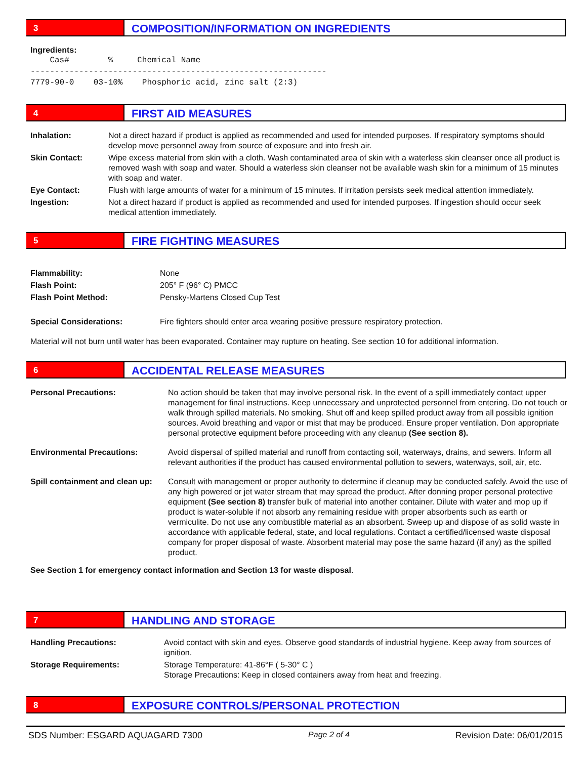3
COMPOSITION/INFORMATION ON INGREDIENTS
Ingredients:
Cas# % Chemical Name ------------------------------------------------------------- 7779-90-0 03-10% Phosphoric acid, zinc salt (2:3)
4
FIRST AID MEASURES
| Inhalation: | Not a direct hazard if product is applied as recommended and used for intended purposes. If respiratory symptoms should develop move personnel away from source of exposure and into fresh air. |
| Skin Contact: | Wipe excess material from skin with a cloth. Wash contaminated area of skin with a waterless skin cleanser once all product is removed wash with soap and water. Should a waterless skin cleanser not be available wash skin for a minimum of 15 minutes with soap and water. |
| Eye Contact: | Flush with large amounts of water for a minimum of 15 minutes. If irritation persists seek medical attention immediately. |
| Ingestion: | Not a direct hazard if product is applied as recommended and used for intended purposes. If ingestion should occur seek medical attention immediately. |
5
FIRE FIGHTING MEASURES
| Flammability: | None |
| Flash Point: | 205° F (96° C) PMCC |
| Flash Point Method: | Pensky-Martens Closed Cup Test |
| Special Considerations: | Fire fighters should enter area wearing positive pressure respiratory protection. |
Material will not burn until water has been evaporated. Container may rupture on heating. See section 10 for additional information.
6
ACCIDENTAL RELEASE MEASURES
| Personal Precautions: | No action should be taken that may involve personal risk. In the event of a spill immediately contact upper management for final instructions. Keep unnecessary and unprotected personnel from entering. Do not touch or walk through spilled materials. No smoking. Shut off and keep spilled product away from all possible ignition sources. Avoid breathing and vapor or mist that may be produced. Ensure proper ventilation. Don appropriate personal protective equipment before proceeding with any cleanup (See section 8). |
| Environmental Precautions: | Avoid dispersal of spilled material and runoff from contacting soil, waterways, drains, and sewers. Inform all relevant authorities if the product has caused environmental pollution to sewers, waterways, soil, air, etc. |
| Spill containment and clean up: | Consult with management or proper authority to determine if cleanup may be conducted safely. Avoid the use of any high powered or jet water stream that may spread the product. After donning proper personal protective equipment (See section 8) transfer bulk of material into another container. Dilute with water and mop up if product is water-soluble if not absorb any remaining residue with proper absorbents such as earth or vermiculite. Do not use any combustible material as an absorbent. Sweep up and dispose of as solid waste in accordance with applicable federal, state, and local regulations. Contact a certified/licensed waste disposal company for proper disposal of waste. Absorbent material may pose the same hazard (if any) as the spilled product. |
See Section 1 for emergency contact information and Section 13 for waste disposal.
7
HANDLING AND STORAGE
| Handling Precautions: | Avoid contact with skin and eyes. Observe good standards of industrial hygiene. Keep away from sources of ignition. |
| Storage Requirements: | Storage Temperature: 41-86°F ( 5-30° C ) Storage Precautions: Keep in closed containers away from heat and freezing. |
8
EXPOSURE CONTROLS/PERSONAL PROTECTION
SDS Number: ESGARD AQUAGARD 7300 Page 2 of 4 Revision Date: 06/01/2015